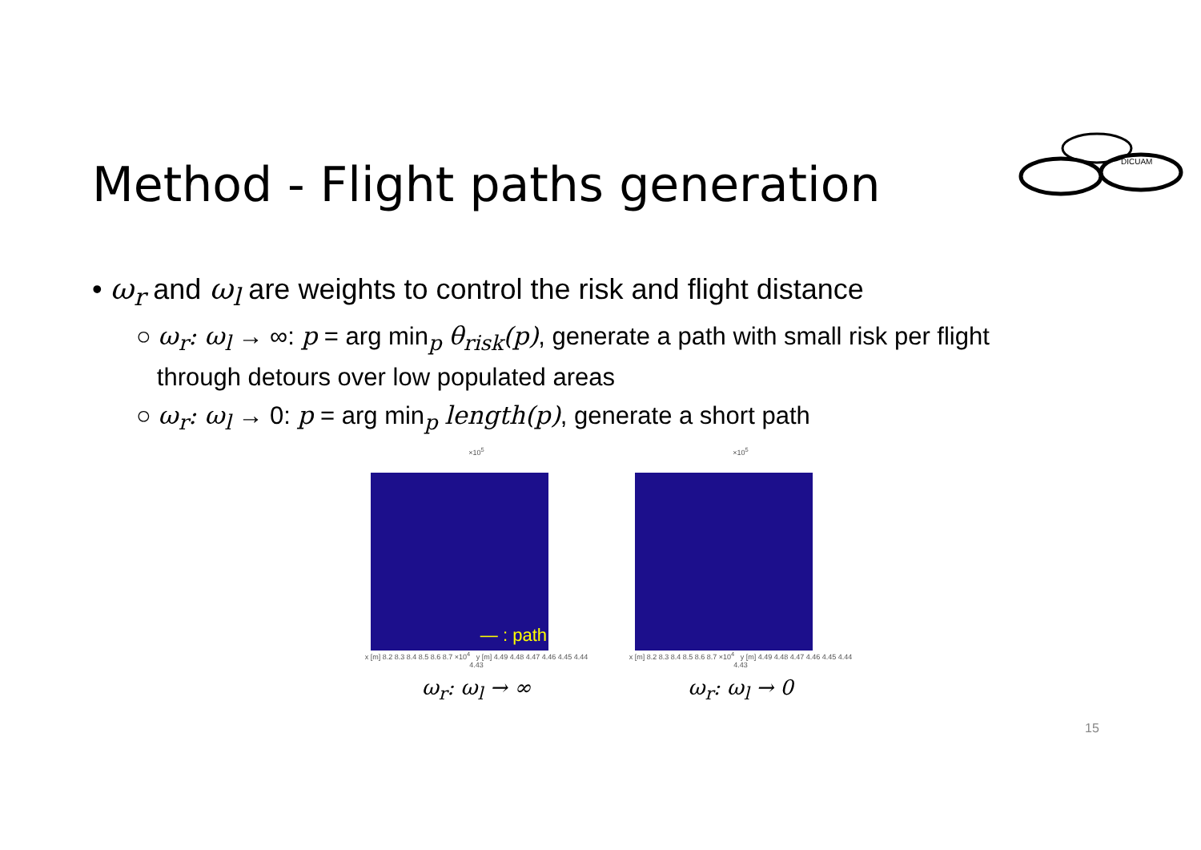DICUAM
Method - Flight paths generation
• ω<sub>r</sub> and ω<sub>l</sub> are weights to control the risk and flight distance
○ ω<sub>r</sub>: ω<sub>l</sub> → ∞: p = arg min<sub>p</sub> θ<sub>risk</sub>(p), generate a path with small risk per flight
through detours over low populated areas
○ ω<sub>r</sub>: ω<sub>l</sub> → 0: p = arg min<sub>p</sub> length(p), generate a short path
×10<sup>5</sup>
— : path
x [m] 8.2 8.3 8.4 8.5 8.6 8.7 ×10<sup>4</sup> y [m] 4.49 4.48 4.47 4.46 4.45 4.44 4.43
ω<sub>r</sub>: ω<sub>l</sub> → ∞
×10<sup>5</sup>
x [m] 8.2 8.3 8.4 8.5 8.6 8.7 ×10<sup>4</sup> y [m] 4.49 4.48 4.47 4.46 4.45 4.44 4.43
ω<sub>r</sub>: ω<sub>l</sub> → 0
15